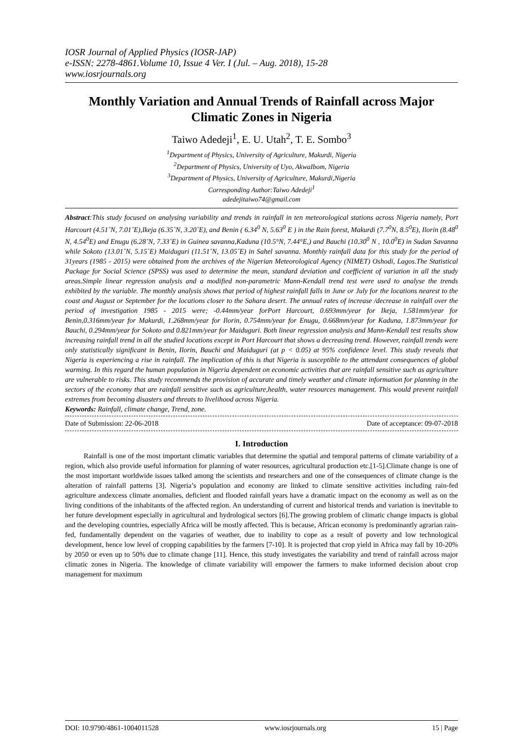IOSR Journal of Applied Physics (IOSR-JAP)
e-ISSN: 2278-4861.Volume 10, Issue 4 Ver. I (Jul. – Aug. 2018), 15-28
www.iosrjournals.org
Monthly Variation and Annual Trends of Rainfall across Major Climatic Zones in Nigeria
Taiwo Adedeji<sup>1</sup>, E. U. Utah<sup>2</sup>, T. E. Sombo<sup>3</sup>
<sup>1</sup> Department of Physics, University of Agriculture, Makurdi, Nigeria
<sup>2</sup> Department of Physics, University of Uyo, AkwaIbom, Nigeria
<sup>3</sup> Department of Physics, University of Agriculture, Makurdi,Nigeria
Corresponding Author:Taiwo Adedeji<sup>1</sup>
adedejitaiwo74@gmail.com
Abstract:This study focused on analysing variability and trends in rainfall in ten meteorological stations across Nigeria namely, Port Harcourt (4.51˚N, 7.01˚E),Ikeja (6.35˚N, 3.20˚E), and Benin ( 6.34<sup>0</sup> N, 5.63<sup>0</sup> E ) in the Rain forest, Makurdi (7.7<sup>0</sup>N, 8.5<sup>0</sup>E), Ilorin (8.48<sup>0</sup> N, 4.54<sup>0</sup>E) and Enugu (6.28˚N, 7.33˚E) in Guinea savanna,Kaduna (10.5°N, 7.44°E,) and Bauchi (10.30<sup>0</sup> N , 10.0<sup>0</sup>E) in Sudan Savanna while Sokoto (13.01˚N, 5.15˚E) Maiduguri (11.51˚N, 13.05˚E) in Sahel savanna. Monthly rainfall data for this study for the period of 31years (1985 - 2015) were obtained from the archives of the Nigerian Meteorological Agency (NIMET) Oshodi, Lagos.The Statistical Package for Social Science (SPSS) was used to determine the mean, standard deviation and coefficient of variation in all the study areas.Simple linear regression analysis and a modified non-parametric Mann-Kendall trend test were used to analyse the trends exhibited by the variable. The monthly analysis shows that period of highest rainfall falls in June or July for the locations nearest to the coast and August or September for the locations closer to the Sahara desert. The annual rates of increase /decrease in rainfall over the period of investigation 1985 - 2015 were; -0.44mm/year forPort Harcourt, 0.693mm/year for Ikeja, 1.581mm/year for Benin,0.316mm/year for Makurdi, 1.268mm/year for Ilorin, 0.754mm/year for Enugu, 0.668mm/year for Kaduna, 1.873mm/year for Bauchi, 0.294mm/year for Sokoto and 0.821mm/year for Maiduguri. Both linear regression analysis and Mann-Kendall test results show increasing rainfall trend in all the studied locations except in Port Harcourt that shows a decreasing trend. However, rainfall trends were only statistically significant in Benin, Ilorin, Bauchi and Maiduguri (at p < 0.05) at 95% confidence level. This study reveals that Nigeria is experiencing a rise in rainfall. The implication of this is that Nigeria is susceptible to the attendant consequences of global warming. In this regard the human population in Nigeria dependent on economic activities that are rainfall sensitive such as agriculture are vulnerable to risks. This study recommends the provision of accurate and timely weather and climate information for planning in the sectors of the economy that are rainfall sensitive such as agriculture,health, water resources management. This would prevent rainfall extremes from becoming disasters and threats to livelihood across Nigeria.
Keywords: Rainfall, climate change, Trend, zone.
Date of Submission: 22-06-2018 Date of acceptance: 09-07-2018
I. Introduction
Rainfall is one of the most important climatic variables that determine the spatial and temporal patterns of climate variability of a region, which also provide useful information for planning of water resources, agricultural production etc.[1-5].Climate change is one of the most important worldwide issues talked among the scientists and researchers and one of the consequences of climate change is the alteration of rainfall patterns [3]. Nigeria’s population and economy are linked to climate sensitive activities including rain-fed agriculture andexcess climate anomalies, deficient and flooded rainfall years have a dramatic impact on the economy as well as on the living conditions of the inhabitants of the affected region. An understanding of current and historical trends and variation is inevitable to her future development especially in agricultural and hydrological sectors [6].The growing problem of climatic change impacts is global and the developing countries, especially Africa will be mostly affected. This is because, African economy is predominantly agrarian rain-fed, fundamentally dependent on the vagaries of weather, due to inability to cope as a result of poverty and low technological development, hence low level of cropping capabilities by the farmers [7-10]. It is projected that crop yield in Africa may fall by 10-20% by 2050 or even up to 50% due to climate change [11]. Hence, this study investigates the variability and trend of rainfall across major climatic zones in Nigeria. The knowledge of climate variability will empower the farmers to make informed decision about crop management for maximum
DOI: 10.9790/4861-1004011528 www.iosrjournals.org 15 | Page